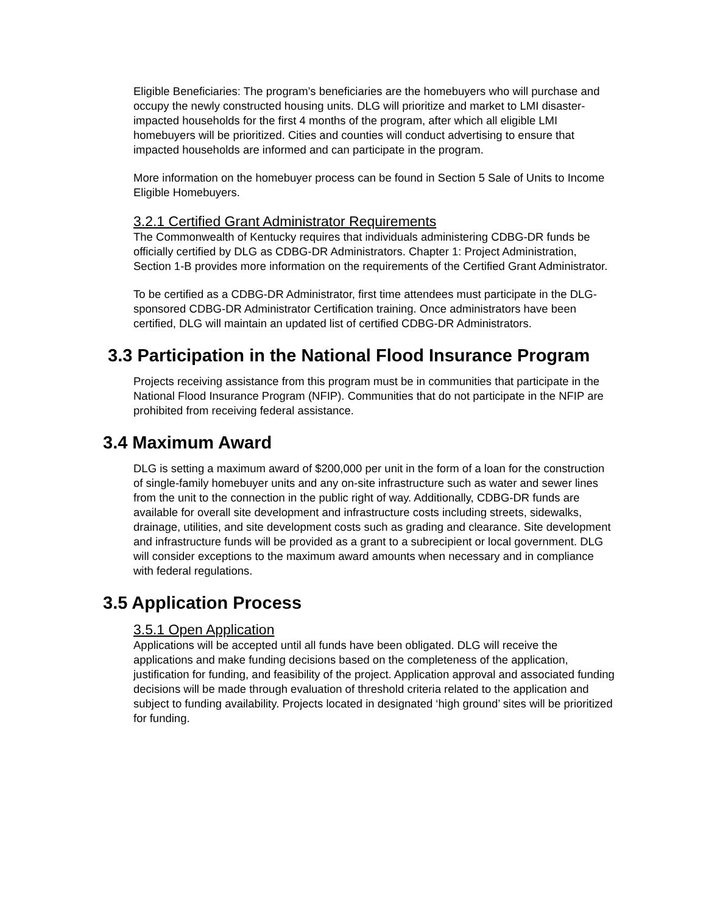Eligible Beneficiaries: The program’s beneficiaries are the homebuyers who will purchase and occupy the newly constructed housing units. DLG will prioritize and market to LMI disaster-impacted households for the first 4 months of the program, after which all eligible LMI homebuyers will be prioritized. Cities and counties will conduct advertising to ensure that impacted households are informed and can participate in the program.
More information on the homebuyer process can be found in Section 5 Sale of Units to Income Eligible Homebuyers.
3.2.1 Certified Grant Administrator Requirements
The Commonwealth of Kentucky requires that individuals administering CDBG-DR funds be officially certified by DLG as CDBG-DR Administrators. Chapter 1: Project Administration, Section 1-B provides more information on the requirements of the Certified Grant Administrator.
To be certified as a CDBG-DR Administrator, first time attendees must participate in the DLG-sponsored CDBG-DR Administrator Certification training. Once administrators have been certified, DLG will maintain an updated list of certified CDBG-DR Administrators.
3.3 Participation in the National Flood Insurance Program
Projects receiving assistance from this program must be in communities that participate in the National Flood Insurance Program (NFIP). Communities that do not participate in the NFIP are prohibited from receiving federal assistance.
3.4 Maximum Award
DLG is setting a maximum award of $200,000 per unit in the form of a loan for the construction of single-family homebuyer units and any on-site infrastructure such as water and sewer lines from the unit to the connection in the public right of way. Additionally, CDBG-DR funds are available for overall site development and infrastructure costs including streets, sidewalks, drainage, utilities, and site development costs such as grading and clearance. Site development and infrastructure funds will be provided as a grant to a subrecipient or local government. DLG will consider exceptions to the maximum award amounts when necessary and in compliance with federal regulations.
3.5 Application Process
3.5.1 Open Application
Applications will be accepted until all funds have been obligated. DLG will receive the applications and make funding decisions based on the completeness of the application, justification for funding, and feasibility of the project. Application approval and associated funding decisions will be made through evaluation of threshold criteria related to the application and subject to funding availability. Projects located in designated ‘high ground’ sites will be prioritized for funding.